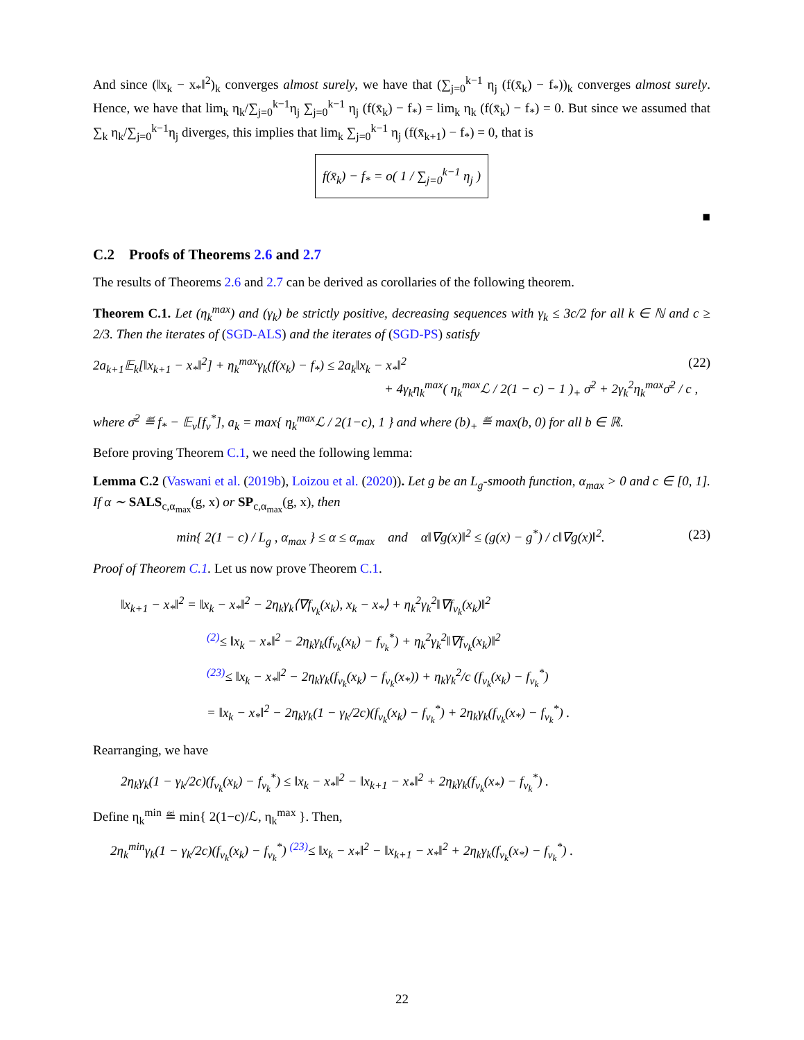And since (‖x<sub>k</sub> − x<sub>*</sub>‖<sup>2</sup>)<sub>k</sub> converges almost surely, we have that (∑<sub>j=0</sub><sup>k−1</sup> η<sub>j</sub> (f(x̄<sub>k</sub>) − f<sub>*</sub>))<sub>k</sub> converges almost surely. Hence, we have that lim<sub>k</sub> η<sub>k</sub>/∑<sub>j=0</sub><sup>k−1</sup>η<sub>j</sub> ∑<sub>j=0</sub><sup>k−1</sup> η<sub>j</sub> (f(x̄<sub>k</sub>) − f<sub>*</sub>) = lim<sub>k</sub> η<sub>k</sub> (f(x̄<sub>k</sub>) − f<sub>*</sub>) = 0. But since we assumed that ∑<sub>k</sub> η<sub>k</sub>/∑<sub>j=0</sub><sup>k−1</sup>η<sub>j</sub> diverges, this implies that lim<sub>k</sub> ∑<sub>j=0</sub><sup>k−1</sup> η<sub>j</sub> (f(x̄<sub>k+1</sub>) − f<sub>*</sub>) = 0, that is
f(x̄<sub>k</sub>) − f<sub>*</sub> = o( 1 / ∑<sub>j=0</sub><sup>k−1</sup> η<sub>j</sub> )
■
C.2 Proofs of Theorems 2.6 and 2.7
The results of Theorems 2.6 and 2.7 can be derived as corollaries of the following theorem.
Theorem C.1. Let (η<sub>k</sub><sup>max</sup>) and (γ<sub>k</sub>) be strictly positive, decreasing sequences with γ<sub>k</sub> ≤ 3c/2 for all k ∈ ℕ and c ≥ 2/3. Then the iterates of (SGD-ALS) and the iterates of (SGD-PS) satisfy
2a<sub>k+1</sub>𝔼<sub>k</sub>[‖x<sub>k+1</sub> − x<sub>*</sub>‖<sup>2</sup>] + η<sub>k</sub><sup>max</sup>γ<sub>k</sub>(f(x<sub>k</sub>) − f<sub>*</sub>) ≤ 2a<sub>k</sub>‖x<sub>k</sub> − x<sub>*</sub>‖<sup>2</sup> (22)
+ 4γ<sub>k</sub>η<sub>k</sub><sup>max</sup>( η<sub>k</sub><sup>max</sup>ℒ / 2(1 − c) − 1 )<sub>+</sub> σ̄<sup>2</sup> + 2γ<sub>k</sub><sup>2</sup>η<sub>k</sub><sup>max</sup>σ̄<sup>2</sup> / c ,
where σ̄<sup>2</sup> ≝ f<sub>*</sub> − 𝔼<sub>v</sub>[f<sub>v</sub><sup>*</sup>], a<sub>k</sub> = max{ η<sub>k</sub><sup>max</sup>ℒ / 2(1−c), 1 } and where (b)<sub>+</sub> ≝ max(b, 0) for all b ∈ ℝ.
Before proving Theorem C.1, we need the following lemma:
Lemma C.2 (Vaswani et al. (2019b), Loizou et al. (2020)). Let g be an L<sub>g</sub>-smooth function, α<sub>max</sub> > 0 and c ∈ [0, 1]. If α ∼ SALS<sub>c,α<sub>max</sub></sub>(g, x) or SP<sub>c,α<sub>max</sub></sub>(g, x), then
min{ 2(1 − c) / L<sub>g</sub> , α<sub>max</sub> } ≤ α ≤ α<sub>max</sub> and α‖∇g(x)‖<sup>2</sup> ≤ (g(x) − g<sup>*</sup>) / c‖∇g(x)‖<sup>2</sup>. (23)
Proof of Theorem C.1. Let us now prove Theorem C.1.
‖x<sub>k+1</sub> − x<sub>*</sub>‖<sup>2</sup> = ‖x<sub>k</sub> − x<sub>*</sub>‖<sup>2</sup> − 2η<sub>k</sub>γ<sub>k</sub>⟨∇f<sub>v<sub>k</sub></sub>(x<sub>k</sub>), x<sub>k</sub> − x<sub>*</sub>⟩ + η<sub>k</sub><sup>2</sup>γ<sub>k</sub><sup>2</sup>‖∇f<sub>v<sub>k</sub></sub>(x<sub>k</sub>)‖<sup>2</sup>
<sup>(2)</sup>≤ ‖x<sub>k</sub> − x<sub>*</sub>‖<sup>2</sup> − 2η<sub>k</sub>γ<sub>k</sub>(f<sub>v<sub>k</sub></sub>(x<sub>k</sub>) − f<sub>v<sub>k</sub></sub><sup>*</sup>) + η<sub>k</sub><sup>2</sup>γ<sub>k</sub><sup>2</sup>‖∇f<sub>v<sub>k</sub></sub>(x<sub>k</sub>)‖<sup>2</sup>
<sup>(23)</sup>≤ ‖x<sub>k</sub> − x<sub>*</sub>‖<sup>2</sup> − 2η<sub>k</sub>γ<sub>k</sub>(f<sub>v<sub>k</sub></sub>(x<sub>k</sub>) − f<sub>v<sub>k</sub></sub>(x<sub>*</sub>)) + η<sub>k</sub>γ<sub>k</sub><sup>2</sup>/c (f<sub>v<sub>k</sub></sub>(x<sub>k</sub>) − f<sub>v<sub>k</sub></sub><sup>*</sup>)
= ‖x<sub>k</sub> − x<sub>*</sub>‖<sup>2</sup> − 2η<sub>k</sub>γ<sub>k</sub>(1 − γ<sub>k</sub>/2c)(f<sub>v<sub>k</sub></sub>(x<sub>k</sub>) − f<sub>v<sub>k</sub></sub><sup>*</sup>) + 2η<sub>k</sub>γ<sub>k</sub>(f<sub>v<sub>k</sub></sub>(x<sub>*</sub>) − f<sub>v<sub>k</sub></sub><sup>*</sup>) .
Rearranging, we have
2η<sub>k</sub>γ<sub>k</sub>(1 − γ<sub>k</sub>/2c)(f<sub>v<sub>k</sub></sub>(x<sub>k</sub>) − f<sub>v<sub>k</sub></sub><sup>*</sup>) ≤ ‖x<sub>k</sub> − x<sub>*</sub>‖<sup>2</sup> − ‖x<sub>k+1</sub> − x<sub>*</sub>‖<sup>2</sup> + 2η<sub>k</sub>γ<sub>k</sub>(f<sub>v<sub>k</sub></sub>(x<sub>*</sub>) − f<sub>v<sub>k</sub></sub><sup>*</sup>) .
Define η<sub>k</sub><sup>min</sup> ≝ min{ 2(1−c)/ℒ, η<sub>k</sub><sup>max</sup> }. Then,
2η<sub>k</sub><sup>min</sup>γ<sub>k</sub>(1 − γ<sub>k</sub>/2c)(f<sub>v<sub>k</sub></sub>(x<sub>k</sub>) − f<sub>v<sub>k</sub></sub><sup>*</sup>) <sup>(23)</sup>≤ ‖x<sub>k</sub> − x<sub>*</sub>‖<sup>2</sup> − ‖x<sub>k+1</sub> − x<sub>*</sub>‖<sup>2</sup> + 2η<sub>k</sub>γ<sub>k</sub>(f<sub>v<sub>k</sub></sub>(x<sub>*</sub>) − f<sub>v<sub>k</sub></sub><sup>*</sup>) .
22